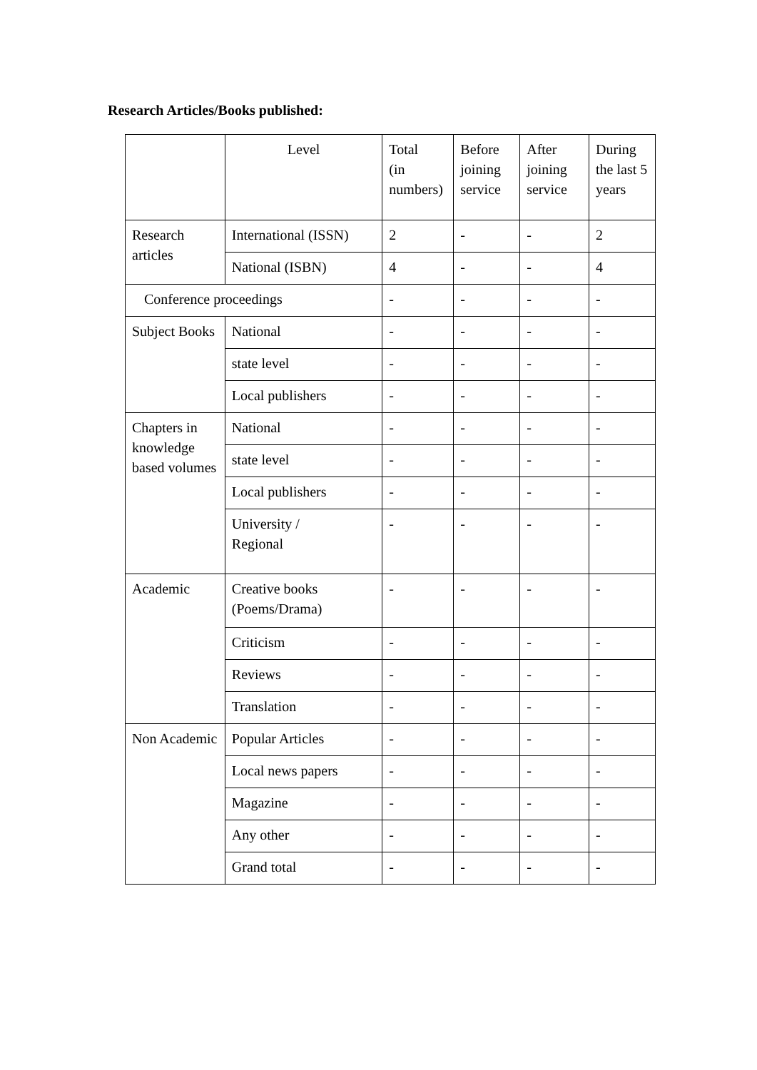Research Articles/Books published:
| | Level | Total (in numbers) | Before joining service | After joining service | During the last 5 years |
| Research articles | International (ISSN) | 2 | - | - | 2 |
| | National (ISBN) | 4 | - | - | 4 |
| Conference proceedings | | - | - | - | - |
| Subject Books | National | - | - | - | - |
| | state level | - | - | - | - |
| | Local publishers | - | - | - | - |
| Chapters in knowledge based volumes | National | - | - | - | - |
| | state level | - | - | - | - |
| | Local publishers | - | - | - | - |
| | University / Regional | - | - | - | - |
| Academic | Creative books (Poems/Drama) | - | - | - | - |
| | Criticism | - | - | - | - |
| | Reviews | - | - | - | - |
| | Translation | - | - | - | - |
| Non Academic | Popular Articles | - | - | - | - |
| | Local news papers | - | - | - | - |
| | Magazine | - | - | - | - |
| | Any other | - | - | - | - |
| | Grand total | - | - | - | - |